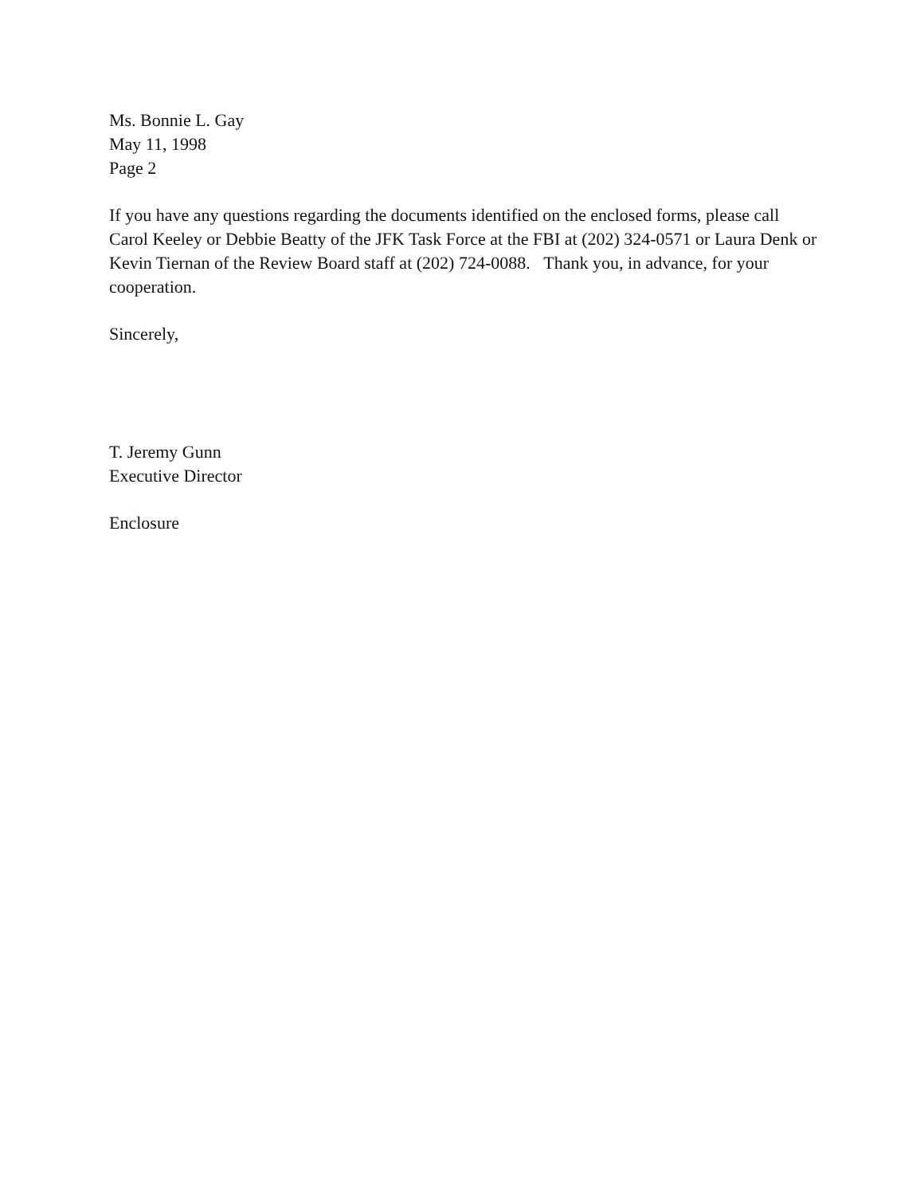Ms. Bonnie L. Gay
May 11, 1998
Page 2
If you have any questions regarding the documents identified on the enclosed forms, please call Carol Keeley or Debbie Beatty of the JFK Task Force at the FBI at (202) 324-0571 or Laura Denk or Kevin Tiernan of the Review Board staff at (202) 724-0088. Thank you, in advance, for your cooperation.
Sincerely,
T. Jeremy Gunn
Executive Director
Enclosure